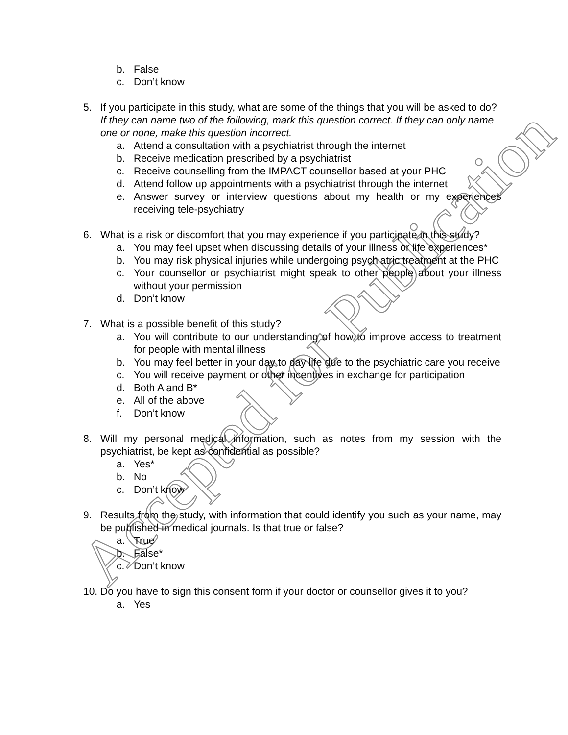Accepted for Publication
b. False
c. Don’t know
5. If you participate in this study, what are some of the things that you will be asked to do?
If they can name two of the following, mark this question correct. If they can only name one or none, make this question incorrect.
a. Attend a consultation with a psychiatrist through the internet
b. Receive medication prescribed by a psychiatrist
c. Receive counselling from the IMPACT counsellor based at your PHC
d. Attend follow up appointments with a psychiatrist through the internet
e. Answer survey or interview questions about my health or my experiences receiving tele-psychiatry
6. What is a risk or discomfort that you may experience if you participate in this study?
a. You may feel upset when discussing details of your illness or life experiences*
b. You may risk physical injuries while undergoing psychiatric treatment at the PHC
c. Your counsellor or psychiatrist might speak to other people about your illness without your permission
d. Don’t know
7. What is a possible benefit of this study?
a. You will contribute to our understanding of how to improve access to treatment for people with mental illness
b. You may feel better in your day to day life due to the psychiatric care you receive
c. You will receive payment or other incentives in exchange for participation
d. Both A and B*
e. All of the above
f. Don’t know
8. Will my personal medical information, such as notes from my session with the psychiatrist, be kept as confidential as possible?
a. Yes*
b. No
c. Don’t know
9. Results from the study, with information that could identify you such as your name, may be published in medical journals. Is that true or false?
a. True
b. False*
c. Don’t know
10. Do you have to sign this consent form if your doctor or counsellor gives it to you?
a. Yes